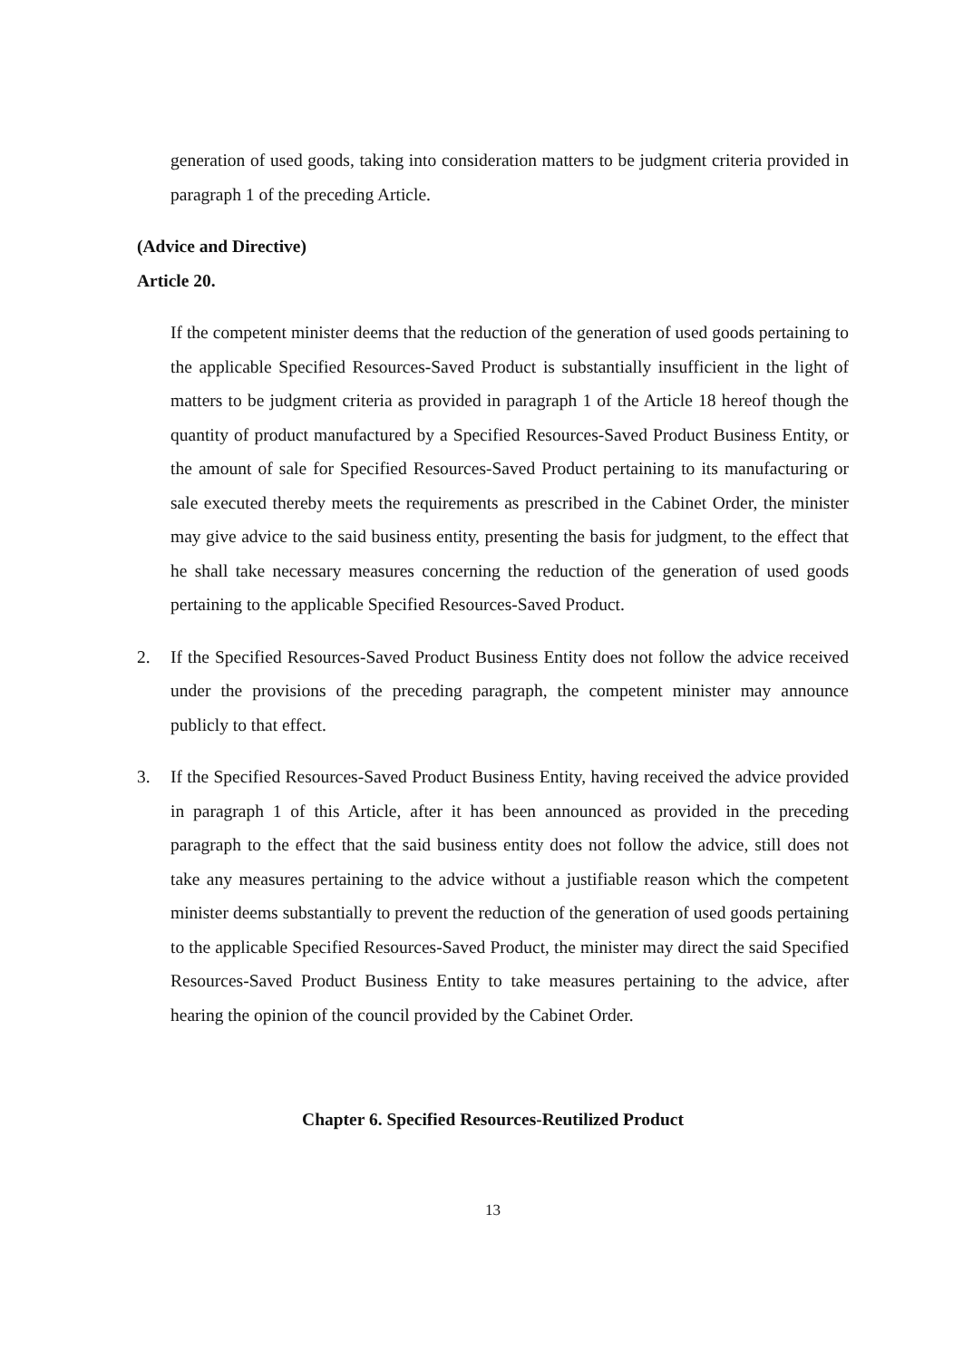generation of used goods, taking into consideration matters to be judgment criteria provided in paragraph 1 of the preceding Article.
(Advice and Directive)
Article 20.
If the competent minister deems that the reduction of the generation of used goods pertaining to the applicable Specified Resources-Saved Product is substantially insufficient in the light of matters to be judgment criteria as provided in paragraph 1 of the Article 18 hereof though the quantity of product manufactured by a Specified Resources-Saved Product Business Entity, or the amount of sale for Specified Resources-Saved Product pertaining to its manufacturing or sale executed thereby meets the requirements as prescribed in the Cabinet Order, the minister may give advice to the said business entity, presenting the basis for judgment, to the effect that he shall take necessary measures concerning the reduction of the generation of used goods pertaining to the applicable Specified Resources-Saved Product.
2. If the Specified Resources-Saved Product Business Entity does not follow the advice received under the provisions of the preceding paragraph, the competent minister may announce publicly to that effect.
3. If the Specified Resources-Saved Product Business Entity, having received the advice provided in paragraph 1 of this Article, after it has been announced as provided in the preceding paragraph to the effect that the said business entity does not follow the advice, still does not take any measures pertaining to the advice without a justifiable reason which the competent minister deems substantially to prevent the reduction of the generation of used goods pertaining to the applicable Specified Resources-Saved Product, the minister may direct the said Specified Resources-Saved Product Business Entity to take measures pertaining to the advice, after hearing the opinion of the council provided by the Cabinet Order.
Chapter 6. Specified Resources-Reutilized Product
13